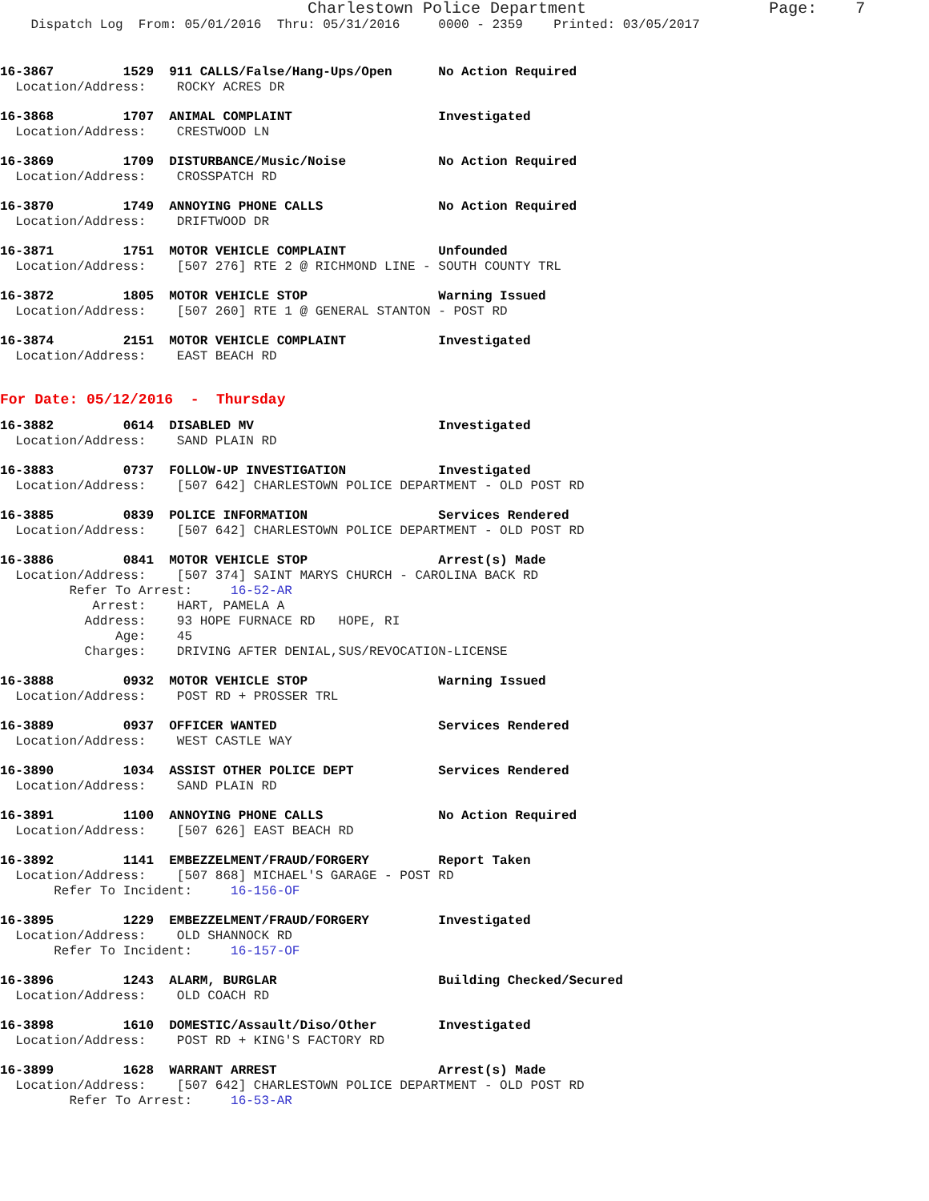Charlestown Police Department                   Page:    7
    Dispatch Log  From: 05/01/2016  Thru: 05/31/2016     0000 - 2359    Printed: 03/05/2017
16-3867         1529  911 CALLS/False/Hang-Ups/Open      No Action Required
  Location/Address:    ROCKY ACRES DR
16-3868         1707  ANIMAL COMPLAINT                   Investigated
  Location/Address:    CRESTWOOD LN
16-3869         1709  DISTURBANCE/Music/Noise            No Action Required
  Location/Address:    CROSSPATCH RD
16-3870         1749  ANNOYING PHONE CALLS               No Action Required
  Location/Address:    DRIFTWOOD DR
16-3871         1751  MOTOR VEHICLE COMPLAINT            Unfounded
  Location/Address:    [507 276] RTE 2 @ RICHMOND LINE - SOUTH COUNTY TRL
16-3872         1805  MOTOR VEHICLE STOP                 Warning Issued
  Location/Address:    [507 260] RTE 1 @ GENERAL STANTON - POST RD
16-3874         2151  MOTOR VEHICLE COMPLAINT            Investigated
  Location/Address:    EAST BEACH RD
For Date: 05/12/2016  -  Thursday
16-3882         0614  DISABLED MV                        Investigated
  Location/Address:    SAND PLAIN RD
16-3883         0737  FOLLOW-UP INVESTIGATION            Investigated
  Location/Address:    [507 642] CHARLESTOWN POLICE DEPARTMENT - OLD POST RD
16-3885         0839  POLICE INFORMATION                 Services Rendered
  Location/Address:    [507 642] CHARLESTOWN POLICE DEPARTMENT - OLD POST RD
16-3886         0841  MOTOR VEHICLE STOP                 Arrest(s) Made
  Location/Address:    [507 374] SAINT MARYS CHURCH - CAROLINA BACK RD
         Refer To Arrest:     16-52-AR
            Arrest:    HART, PAMELA A
           Address:    93 HOPE FURNACE RD   HOPE, RI
               Age:    45
           Charges:    DRIVING AFTER DENIAL,SUS/REVOCATION-LICENSE
16-3888         0932  MOTOR VEHICLE STOP                 Warning Issued
  Location/Address:    POST RD + PROSSER TRL
16-3889         0937  OFFICER WANTED                     Services Rendered
  Location/Address:    WEST CASTLE WAY
16-3890         1034  ASSIST OTHER POLICE DEPT           Services Rendered
  Location/Address:    SAND PLAIN RD
16-3891         1100  ANNOYING PHONE CALLS               No Action Required
  Location/Address:    [507 626] EAST BEACH RD
16-3892         1141  EMBEZZELMENT/FRAUD/FORGERY         Report Taken
  Location/Address:    [507 868] MICHAEL'S GARAGE - POST RD
       Refer To Incident:     16-156-OF
16-3895         1229  EMBEZZELMENT/FRAUD/FORGERY         Investigated
  Location/Address:    OLD SHANNOCK RD
       Refer To Incident:     16-157-OF
16-3896         1243  ALARM, BURGLAR                     Building Checked/Secured
  Location/Address:    OLD COACH RD
16-3898         1610  DOMESTIC/Assault/Diso/Other        Investigated
  Location/Address:    POST RD + KING'S FACTORY RD
16-3899         1628  WARRANT ARREST                     Arrest(s) Made
  Location/Address:    [507 642] CHARLESTOWN POLICE DEPARTMENT - OLD POST RD
         Refer To Arrest:     16-53-AR